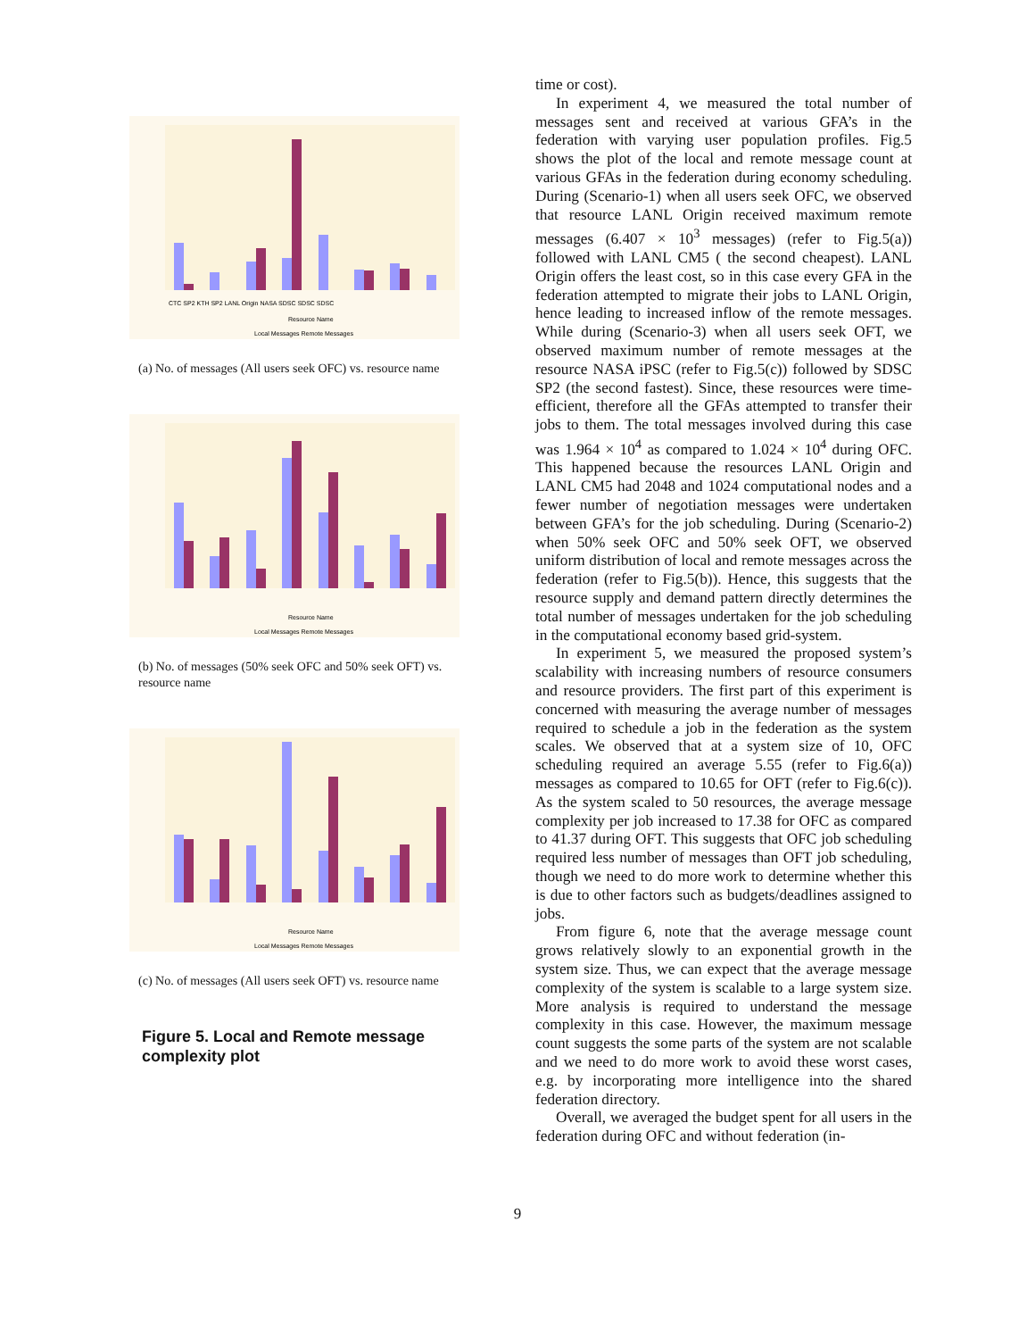CTC SP2 KTH SP2 LANL Origin NASA SDSC SDSC SDSC
Resource Name
Local Messages Remote Messages
(a) No. of messages (All users seek OFC) vs. resource name
Resource Name
Local Messages Remote Messages
(b) No. of messages (50% seek OFC and 50% seek OFT) vs. resource name
Resource Name
Local Messages Remote Messages
(c) No. of messages (All users seek OFT) vs. resource name
Figure 5. Local and Remote message complexity plot
time or cost).
In experiment 4, we measured the total number of messages sent and received at various GFA’s in the federation with varying user population profiles. Fig.5 shows the plot of the local and remote message count at various GFAs in the federation during economy scheduling. During (Scenario-1) when all users seek OFC, we observed that resource LANL Origin received maximum remote messages (6.407 × 10<sup>3</sup> messages) (refer to Fig.5(a)) followed with LANL CM5 ( the second cheapest). LANL Origin offers the least cost, so in this case every GFA in the federation attempted to migrate their jobs to LANL Origin, hence leading to increased inflow of the remote messages. While during (Scenario-3) when all users seek OFT, we observed maximum number of remote messages at the resource NASA iPSC (refer to Fig.5(c)) followed by SDSC SP2 (the second fastest). Since, these resources were time-efficient, therefore all the GFAs attempted to transfer their jobs to them. The total messages involved during this case was 1.964 × 10<sup>4</sup> as compared to 1.024 × 10<sup>4</sup> during OFC. This happened because the resources LANL Origin and LANL CM5 had 2048 and 1024 computational nodes and a fewer number of negotiation messages were undertaken between GFA’s for the job scheduling. During (Scenario-2) when 50% seek OFC and 50% seek OFT, we observed uniform distribution of local and remote messages across the federation (refer to Fig.5(b)). Hence, this suggests that the resource supply and demand pattern directly determines the total number of messages undertaken for the job scheduling in the computational economy based grid-system.
In experiment 5, we measured the proposed system’s scalability with increasing numbers of resource consumers and resource providers. The first part of this experiment is concerned with measuring the average number of messages required to schedule a job in the federation as the system scales. We observed that at a system size of 10, OFC scheduling required an average 5.55 (refer to Fig.6(a)) messages as compared to 10.65 for OFT (refer to Fig.6(c)). As the system scaled to 50 resources, the average message complexity per job increased to 17.38 for OFC as compared to 41.37 during OFT. This suggests that OFC job scheduling required less number of messages than OFT job scheduling, though we need to do more work to determine whether this is due to other factors such as budgets/deadlines assigned to jobs.
From figure 6, note that the average message count grows relatively slowly to an exponential growth in the system size. Thus, we can expect that the average message complexity of the system is scalable to a large system size. More analysis is required to understand the message complexity in this case. However, the maximum message count suggests the some parts of the system are not scalable and we need to do more work to avoid these worst cases, e.g. by incorporating more intelligence into the shared federation directory.
Overall, we averaged the budget spent for all users in the federation during OFC and without federation (in-
9